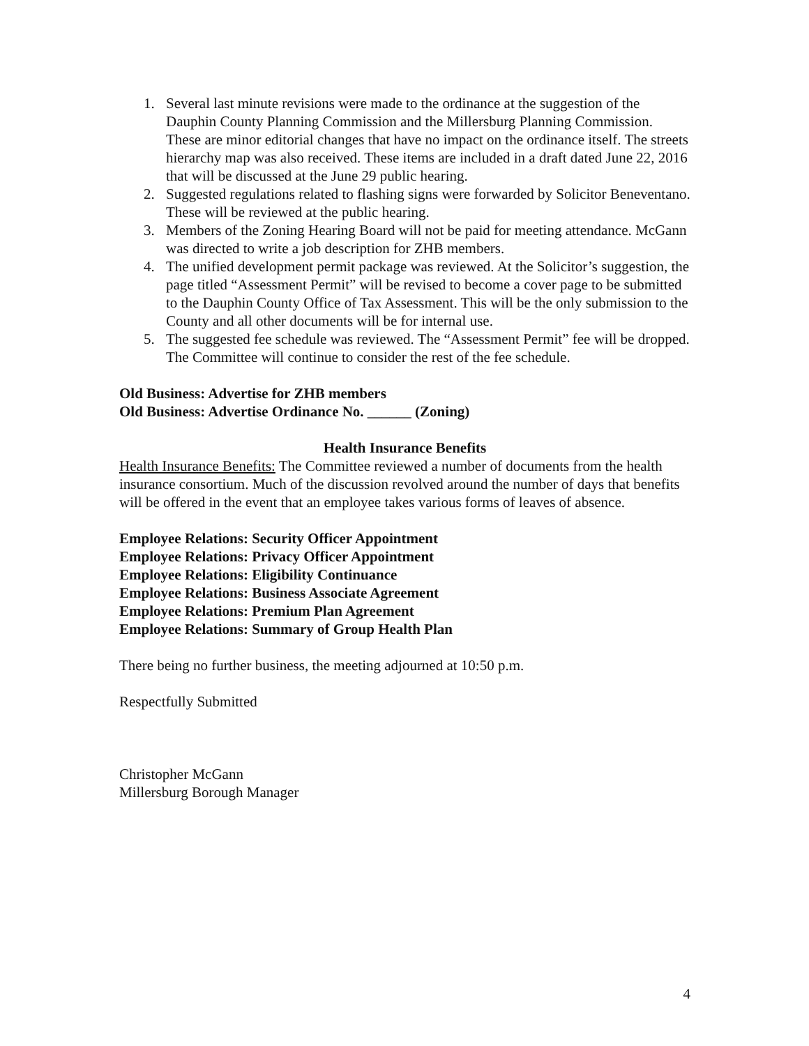1. Several last minute revisions were made to the ordinance at the suggestion of the Dauphin County Planning Commission and the Millersburg Planning Commission. These are minor editorial changes that have no impact on the ordinance itself. The streets hierarchy map was also received. These items are included in a draft dated June 22, 2016 that will be discussed at the June 29 public hearing.
2. Suggested regulations related to flashing signs were forwarded by Solicitor Beneventano. These will be reviewed at the public hearing.
3. Members of the Zoning Hearing Board will not be paid for meeting attendance. McGann was directed to write a job description for ZHB members.
4. The unified development permit package was reviewed. At the Solicitor’s suggestion, the page titled “Assessment Permit” will be revised to become a cover page to be submitted to the Dauphin County Office of Tax Assessment. This will be the only submission to the County and all other documents will be for internal use.
5. The suggested fee schedule was reviewed. The “Assessment Permit” fee will be dropped. The Committee will continue to consider the rest of the fee schedule.
Old Business: Advertise for ZHB members
Old Business: Advertise Ordinance No. ______ (Zoning)
Health Insurance Benefits
Health Insurance Benefits: The Committee reviewed a number of documents from the health insurance consortium. Much of the discussion revolved around the number of days that benefits will be offered in the event that an employee takes various forms of leaves of absence.
Employee Relations: Security Officer Appointment
Employee Relations: Privacy Officer Appointment
Employee Relations: Eligibility Continuance
Employee Relations: Business Associate Agreement
Employee Relations: Premium Plan Agreement
Employee Relations: Summary of Group Health Plan
There being no further business, the meeting adjourned at 10:50 p.m.
Respectfully Submitted
Christopher McGann
Millersburg Borough Manager
4